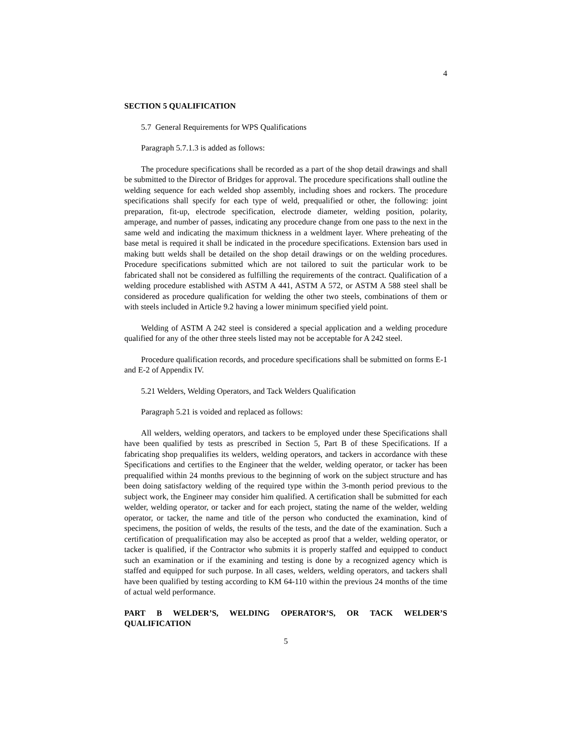4
SECTION 5 QUALIFICATION
5.7 General Requirements for WPS Qualifications
Paragraph 5.7.1.3 is added as follows:
The procedure specifications shall be recorded as a part of the shop detail drawings and shall be submitted to the Director of Bridges for approval. The procedure specifications shall outline the welding sequence for each welded shop assembly, including shoes and rockers. The procedure specifications shall specify for each type of weld, prequalified or other, the following: joint preparation, fit-up, electrode specification, electrode diameter, welding position, polarity, amperage, and number of passes, indicating any procedure change from one pass to the next in the same weld and indicating the maximum thickness in a weldment layer. Where preheating of the base metal is required it shall be indicated in the procedure specifications. Extension bars used in making butt welds shall be detailed on the shop detail drawings or on the welding procedures. Procedure specifications submitted which are not tailored to suit the particular work to be fabricated shall not be considered as fulfilling the requirements of the contract. Qualification of a welding procedure established with ASTM A 441, ASTM A 572, or ASTM A 588 steel shall be considered as procedure qualification for welding the other two steels, combinations of them or with steels included in Article 9.2 having a lower minimum specified yield point.
Welding of ASTM A 242 steel is considered a special application and a welding procedure qualified for any of the other three steels listed may not be acceptable for A 242 steel.
Procedure qualification records, and procedure specifications shall be submitted on forms E-1 and E-2 of Appendix IV.
5.21 Welders, Welding Operators, and Tack Welders Qualification
Paragraph 5.21 is voided and replaced as follows:
All welders, welding operators, and tackers to be employed under these Specifications shall have been qualified by tests as prescribed in Section 5, Part B of these Specifications. If a fabricating shop prequalifies its welders, welding operators, and tackers in accordance with these Specifications and certifies to the Engineer that the welder, welding operator, or tacker has been prequalified within 24 months previous to the beginning of work on the subject structure and has been doing satisfactory welding of the required type within the 3-month period previous to the subject work, the Engineer may consider him qualified. A certification shall be submitted for each welder, welding operator, or tacker and for each project, stating the name of the welder, welding operator, or tacker, the name and title of the person who conducted the examination, kind of specimens, the position of welds, the results of the tests, and the date of the examination. Such a certification of prequalification may also be accepted as proof that a welder, welding operator, or tacker is qualified, if the Contractor who submits it is properly staffed and equipped to conduct such an examination or if the examining and testing is done by a recognized agency which is staffed and equipped for such purpose. In all cases, welders, welding operators, and tackers shall have been qualified by testing according to KM 64-110 within the previous 24 months of the time of actual weld performance.
PART B WELDER’S, WELDING OPERATOR’S, OR TACK WELDER’S QUALIFICATION
5